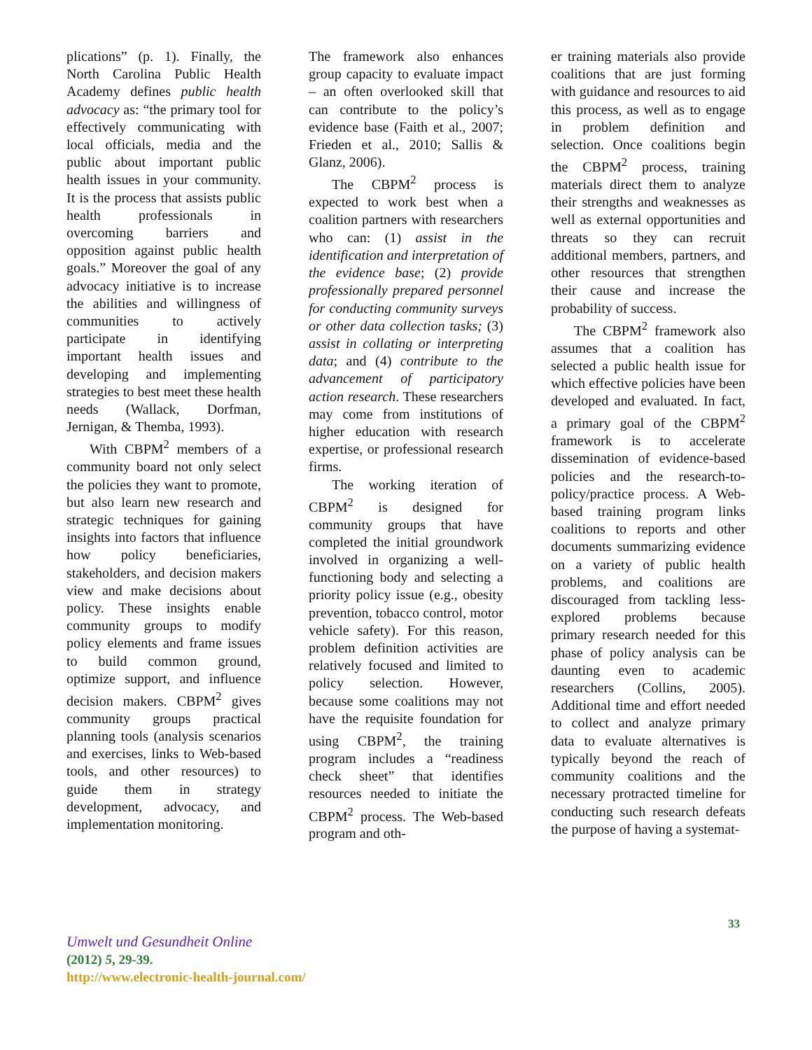plications” (p. 1). Finally, the North Carolina Public Health Academy defines public health advocacy as: “the primary tool for effectively communicating with local officials, media and the public about important public health issues in your community. It is the process that assists public health professionals in overcoming barriers and opposition against public health goals.” Moreover the goal of any advocacy initiative is to increase the abilities and willingness of communities to actively participate in identifying important health issues and developing and implementing strategies to best meet these health needs (Wallack, Dorfman, Jernigan, & Themba, 1993).
With CBPM<sup>2</sup> members of a community board not only select the policies they want to promote, but also learn new research and strategic techniques for gaining insights into factors that influence how policy beneficiaries, stakeholders, and decision makers view and make decisions about policy. These insights enable community groups to modify policy elements and frame issues to build common ground, optimize support, and influence decision makers. CBPM<sup>2</sup> gives community groups practical planning tools (analysis scenarios and exercises, links to Web-based tools, and other resources) to guide them in strategy development, advocacy, and implementation monitoring.
The framework also enhances group capacity to evaluate impact – an often overlooked skill that can contribute to the policy’s evidence base (Faith et al., 2007; Frieden et al., 2010; Sallis & Glanz, 2006).
The CBPM<sup>2</sup> process is expected to work best when a coalition partners with researchers who can: (1) assist in the identification and interpretation of the evidence base; (2) provide professionally prepared personnel for conducting community surveys or other data collection tasks; (3) assist in collating or interpreting data; and (4) contribute to the advancement of participatory action research. These researchers may come from institutions of higher education with research expertise, or professional research firms.
The working iteration of CBPM<sup>2</sup> is designed for community groups that have completed the initial groundwork involved in organizing a well-functioning body and selecting a priority policy issue (e.g., obesity prevention, tobacco control, motor vehicle safety). For this reason, problem definition activities are relatively focused and limited to policy selection. However, because some coalitions may not have the requisite foundation for using CBPM<sup>2</sup>, the training program includes a “readiness check sheet” that identifies resources needed to initiate the CBPM<sup>2</sup> process. The Web-based program and oth-
er training materials also provide coalitions that are just forming with guidance and resources to aid this process, as well as to engage in problem definition and selection. Once coalitions begin the CBPM<sup>2</sup> process, training materials direct them to analyze their strengths and weaknesses as well as external opportunities and threats so they can recruit additional members, partners, and other resources that strengthen their cause and increase the probability of success.
The CBPM<sup>2</sup> framework also assumes that a coalition has selected a public health issue for which effective policies have been developed and evaluated. In fact, a primary goal of the CBPM<sup>2</sup> framework is to accelerate dissemination of evidence-based policies and the research-to-policy/practice process. A Web-based training program links coalitions to reports and other documents summarizing evidence on a variety of public health problems, and coalitions are discouraged from tackling less-explored problems because primary research needed for this phase of policy analysis can be daunting even to academic researchers (Collins, 2005). Additional time and effort needed to collect and analyze primary data to evaluate alternatives is typically beyond the reach of community coalitions and the necessary protracted timeline for conducting such research defeats the purpose of having a systemat-
33
Umwelt und Gesundheit Online
(2012) 5, 29-39.
http://www.electronic-health-journal.com/